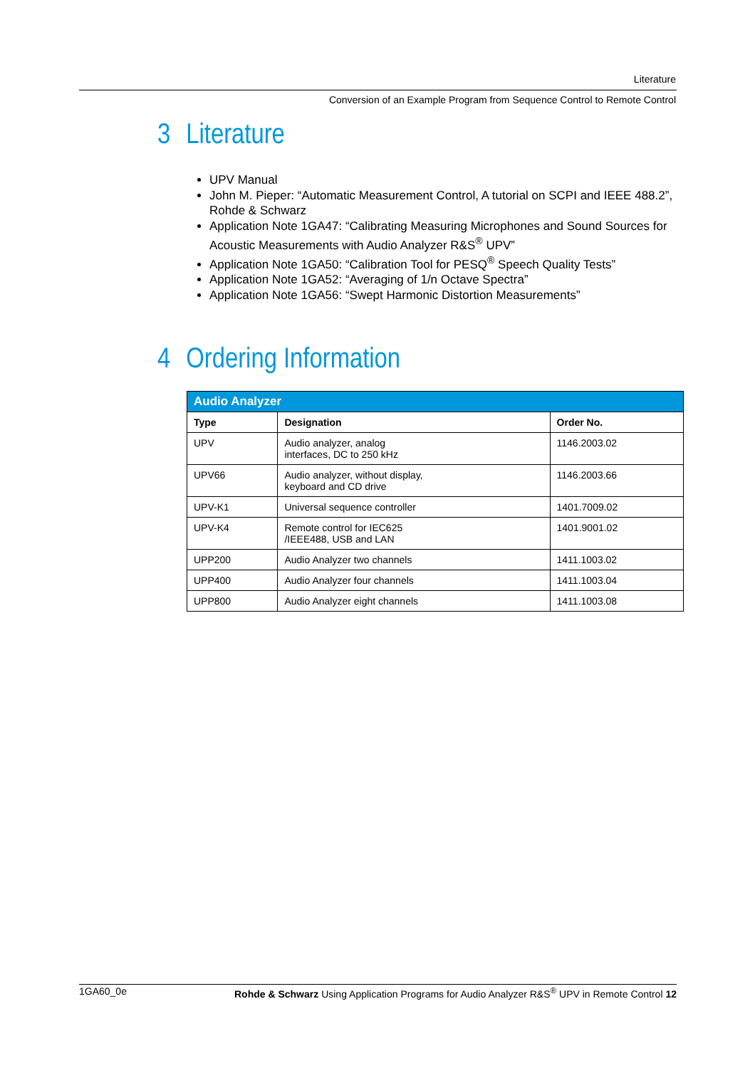Literature
Conversion of an Example Program from Sequence Control to Remote Control
3 Literature
UPV Manual
John M. Pieper: “Automatic Measurement Control, A tutorial on SCPI and IEEE 488.2”, Rohde & Schwarz
Application Note 1GA47: “Calibrating Measuring Microphones and Sound Sources for Acoustic Measurements with Audio Analyzer R&S<sup>®</sup> UPV”
Application Note 1GA50: “Calibration Tool for PESQ<sup>®</sup> Speech Quality Tests”
Application Note 1GA52: “Averaging of 1/n Octave Spectra”
Application Note 1GA56: “Swept Harmonic Distortion Measurements”
4 Ordering Information
| Audio Analyzer | | |
| --- | --- | --- |
| Type | Designation | Order No. |
| UPV | Audio analyzer, analog interfaces, DC to 250 kHz | 1146.2003.02 |
| UPV66 | Audio analyzer, without display, keyboard and CD drive | 1146.2003.66 |
| UPV-K1 | Universal sequence controller | 1401.7009.02 |
| UPV-K4 | Remote control for IEC625 /IEEE488, USB and LAN | 1401.9001.02 |
| UPP200 | Audio Analyzer two channels | 1411.1003.02 |
| UPP400 | Audio Analyzer four channels | 1411.1003.04 |
| UPP800 | Audio Analyzer eight channels | 1411.1003.08 |
1GA60_0e Rohde & Schwarz Using Application Programs for Audio Analyzer R&S<sup>®</sup> UPV in Remote Control 12